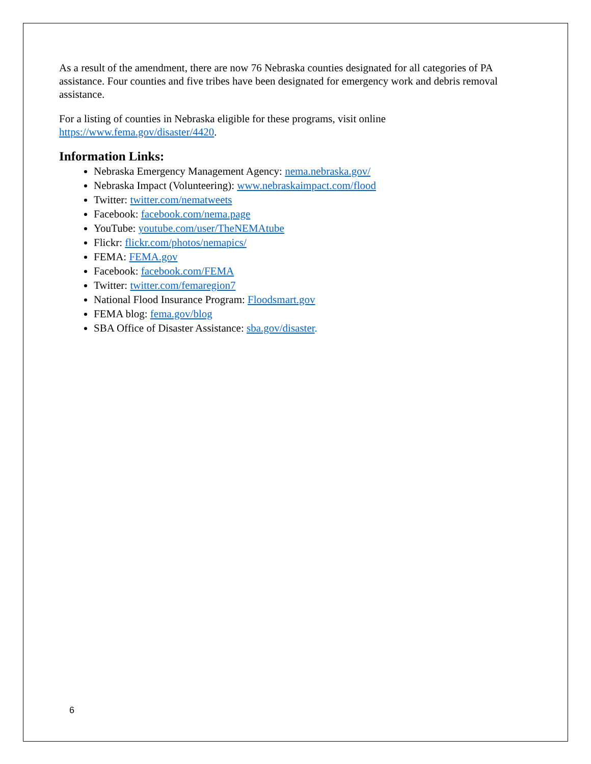As a result of the amendment, there are now 76 Nebraska counties designated for all categories of PA assistance. Four counties and five tribes have been designated for emergency work and debris removal assistance.
For a listing of counties in Nebraska eligible for these programs, visit online https://www.fema.gov/disaster/4420.
Information Links:
Nebraska Emergency Management Agency: nema.nebraska.gov/
Nebraska Impact (Volunteering): www.nebraskaimpact.com/flood
Twitter: twitter.com/nematweets
Facebook: facebook.com/nema.page
YouTube: youtube.com/user/TheNEMAtube
Flickr: flickr.com/photos/nemapics/
FEMA: FEMA.gov
Facebook: facebook.com/FEMA
Twitter: twitter.com/femaregion7
National Flood Insurance Program: Floodsmart.gov
FEMA blog: fema.gov/blog
SBA Office of Disaster Assistance: sba.gov/disaster.
6